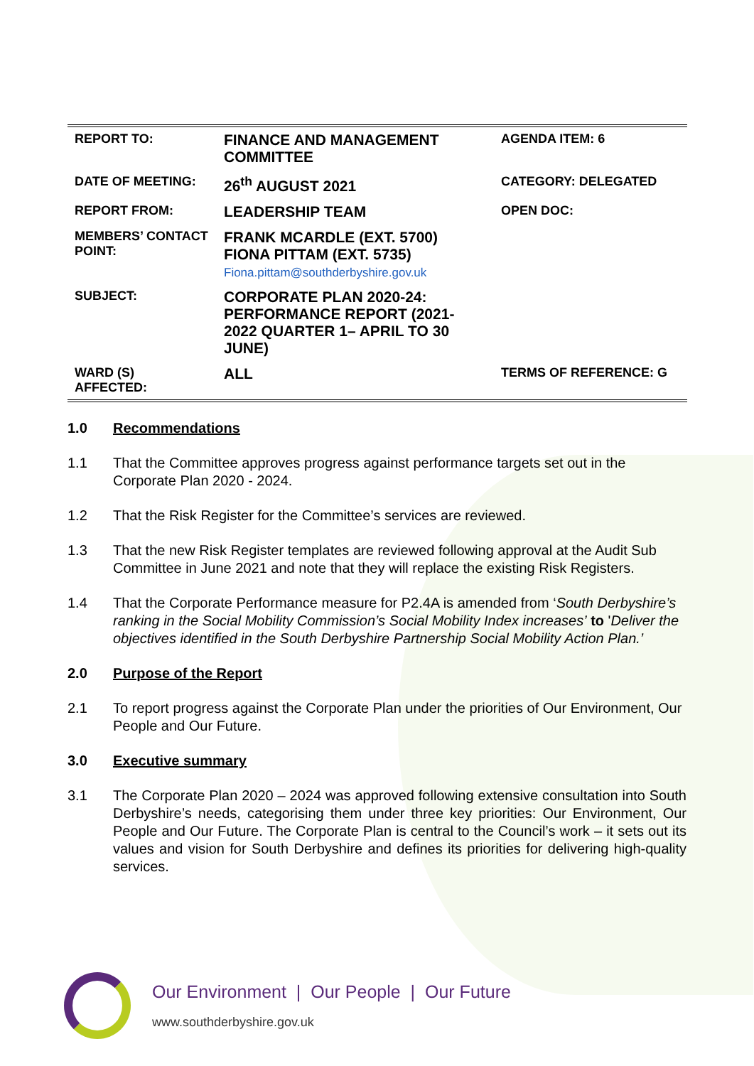| REPORT TO: | FINANCE AND MANAGEMENT COMMITTEE | AGENDA ITEM: 6 |
| DATE OF MEETING: | 26<sup>th</sup> AUGUST 2021 | CATEGORY: DELEGATED |
| REPORT FROM: | LEADERSHIP TEAM | OPEN DOC: |
| MEMBERS’ CONTACT POINT: | FRANK MCARDLE (EXT. 5700) FIONA PITTAM (EXT. 5735) Fiona.pittam@southderbyshire.gov.uk | |
| SUBJECT: | CORPORATE PLAN 2020-24: PERFORMANCE REPORT (2021-2022 QUARTER 1– APRIL TO 30 JUNE) | |
| WARD (S) AFFECTED: | ALL | TERMS OF REFERENCE: G |
1.0 Recommendations
1.1 That the Committee approves progress against performance targets set out in the Corporate Plan 2020 - 2024.
1.2 That the Risk Register for the Committee’s services are reviewed.
1.3 That the new Risk Register templates are reviewed following approval at the Audit Sub Committee in June 2021 and note that they will replace the existing Risk Registers.
1.4 That the Corporate Performance measure for P2.4A is amended from ‘South Derbyshire’s ranking in the Social Mobility Commission’s Social Mobility Index increases’ to 'Deliver the objectives identified in the South Derbyshire Partnership Social Mobility Action Plan.’
2.0 Purpose of the Report
2.1 To report progress against the Corporate Plan under the priorities of Our Environment, Our People and Our Future.
3.0 Executive summary
3.1 The Corporate Plan 2020 – 2024 was approved following extensive consultation into South Derbyshire’s needs, categorising them under three key priorities: Our Environment, Our People and Our Future. The Corporate Plan is central to the Council’s work – it sets out its values and vision for South Derbyshire and defines its priorities for delivering high-quality services.
Our Environment | Our People | Our Future
www.southderbyshire.gov.uk